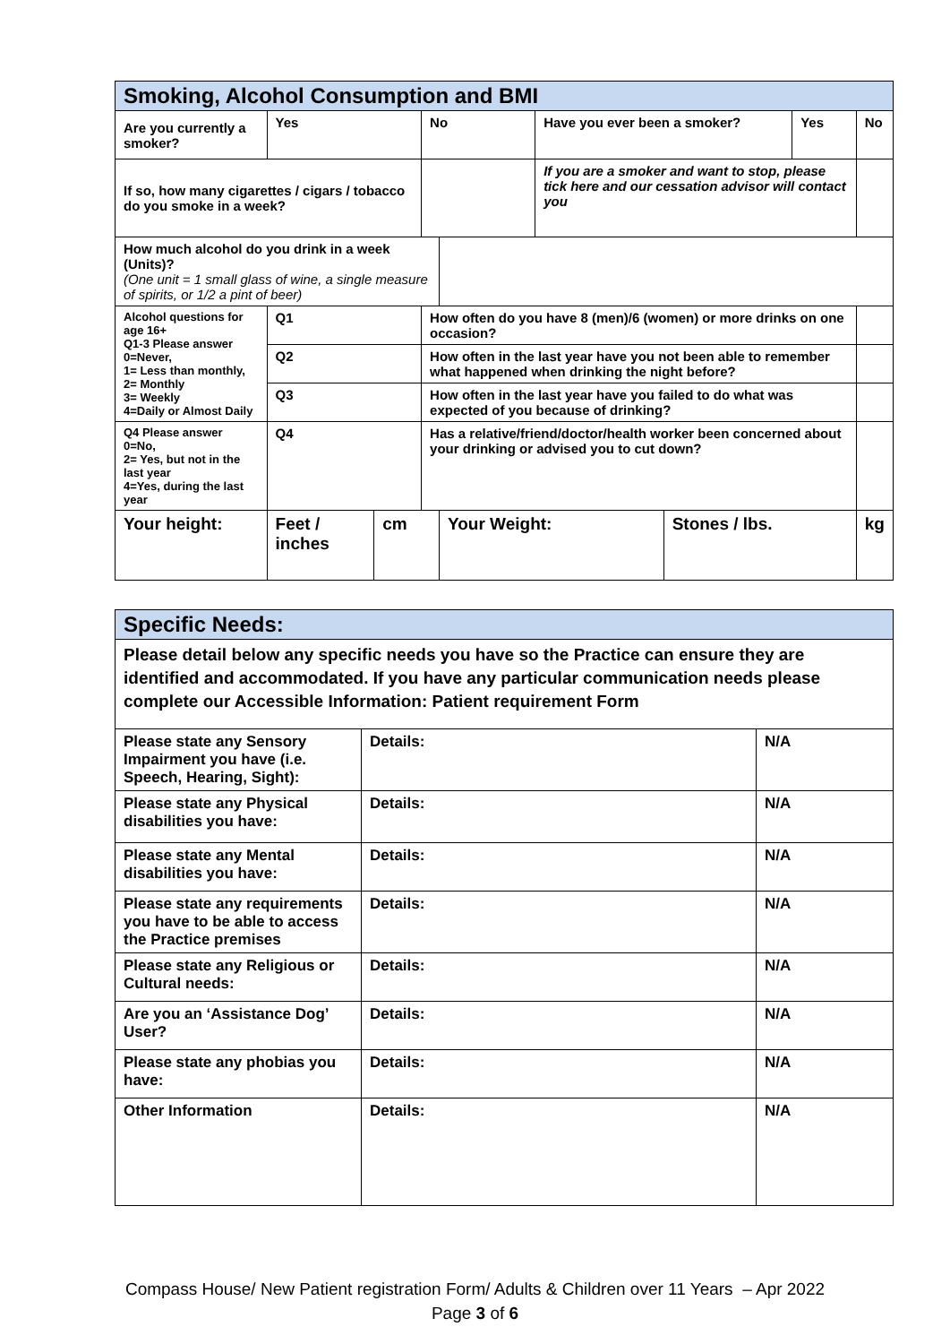| Smoking, Alcohol Consumption and BMI | | | | | | | | | | |
| --- | --- | --- | --- | --- | --- | --- | --- | --- | --- | --- |
| Are you currently a smoker? | | Yes | | | No | | Have you ever been a smoker? | | Yes | No |
| If so, how many cigarettes / cigars / tobacco do you smoke in a week? | | | | | | | If you are a smoker and want to stop, please tick here and our cessation advisor will contact you | | | |
| How much alcohol do you drink in a week (Units)? (One unit = 1 small glass of wine, a single measure of spirits, or 1/2 a pint of beer) | | | | | | | | | | |
| Alcohol questions for age 16+ Q1-3 Please answer 0=Never, 1= Less than monthly, 2= Monthly 3= Weekly 4=Daily or Almost Daily | | | Q1 | | How often do you have 8 (men)/6 (women) or more drinks on one occasion? | | | | | |
| | | | Q2 | | How often in the last year have you not been able to remember what happened when drinking the night before? | | | | | |
| | | | Q3 | | How often in the last year have you failed to do what was expected of you because of drinking? | | | | | |
| Q4 Please answer 0=No, 2= Yes, but not in the last year 4=Yes, during the last year | | | Q4 | | Has a relative/friend/doctor/health worker been concerned about your drinking or advised you to cut down? | | | | | |
| Your height: | Feet / inches | | | cm | | Your Weight: | | Stones / lbs. | | kg |
| Specific Needs: | | |
| --- | --- | --- |
| Please detail below any specific needs you have so the Practice can ensure they are identified and accommodated. If you have any particular communication needs please complete our Accessible Information: Patient requirement Form | | |
| Please state any Sensory Impairment you have (i.e. Speech, Hearing, Sight): | Details: | N/A |
| Please state any Physical disabilities you have: | Details: | N/A |
| Please state any Mental disabilities you have: | Details: | N/A |
| Please state any requirements you have to be able to access the Practice premises | Details: | N/A |
| Please state any Religious or Cultural needs: | Details: | N/A |
| Are you an ‘Assistance Dog’ User? | Details: | N/A |
| Please state any phobias you have: | Details: | N/A |
| Other Information | Details: | N/A |
Compass House/ New Patient registration Form/ Adults & Children over 11 Years – Apr 2022
Page 3 of 6